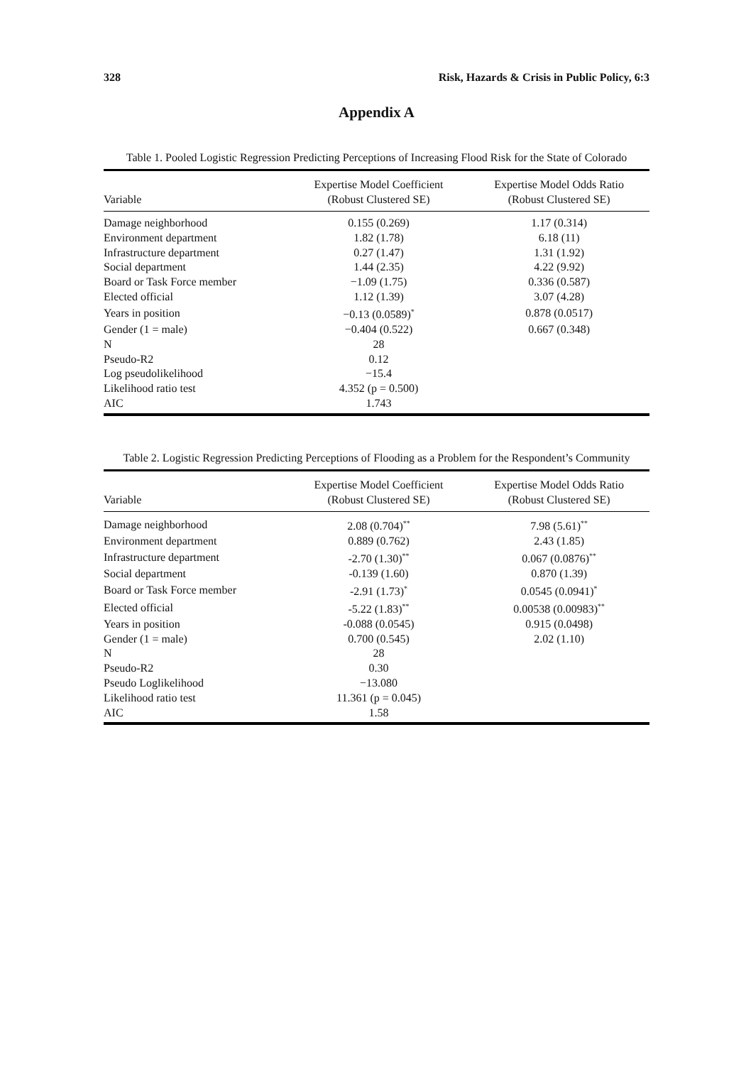328 Risk, Hazards & Crisis in Public Policy, 6:3
Appendix A
Table 1. Pooled Logistic Regression Predicting Perceptions of Increasing Flood Risk for the State of Colorado
| Variable | Expertise Model Coefficient (Robust Clustered SE) | Expertise Model Odds Ratio (Robust Clustered SE) |
| --- | --- | --- |
| Damage neighborhood | 0.155 (0.269) | 1.17 (0.314) |
| Environment department | 1.82 (1.78) | 6.18 (11) |
| Infrastructure department | 0.27 (1.47) | 1.31 (1.92) |
| Social department | 1.44 (2.35) | 4.22 (9.92) |
| Board or Task Force member | −1.09 (1.75) | 0.336 (0.587) |
| Elected official | 1.12 (1.39) | 3.07 (4.28) |
| Years in position | −0.13 (0.0589)<sup>*</sup> | 0.878 (0.0517) |
| Gender (1 = male) | −0.404 (0.522) | 0.667 (0.348) |
| N | 28 | |
| Pseudo-R2 | 0.12 | |
| Log pseudolikelihood | −15.4 | |
| Likelihood ratio test | 4.352 (p = 0.500) | |
| AIC | 1.743 | |
Table 2. Logistic Regression Predicting Perceptions of Flooding as a Problem for the Respondent’s Community
| Variable | Expertise Model Coefficient (Robust Clustered SE) | Expertise Model Odds Ratio (Robust Clustered SE) |
| --- | --- | --- |
| Damage neighborhood | 2.08 (0.704)<sup>**</sup> | 7.98 (5.61)<sup>**</sup> |
| Environment department | 0.889 (0.762) | 2.43 (1.85) |
| Infrastructure department | -2.70 (1.30)<sup>**</sup> | 0.067 (0.0876)<sup>**</sup> |
| Social department | -0.139 (1.60) | 0.870 (1.39) |
| Board or Task Force member | -2.91 (1.73)<sup>*</sup> | 0.0545 (0.0941)<sup>*</sup> |
| Elected official | -5.22 (1.83)<sup>**</sup> | 0.00538 (0.00983)<sup>**</sup> |
| Years in position | -0.088 (0.0545) | 0.915 (0.0498) |
| Gender (1 = male) | 0.700 (0.545) | 2.02 (1.10) |
| N | 28 | |
| Pseudo-R2 | 0.30 | |
| Pseudo Loglikelihood | −13.080 | |
| Likelihood ratio test | 11.361 (p = 0.045) | |
| AIC | 1.58 | |